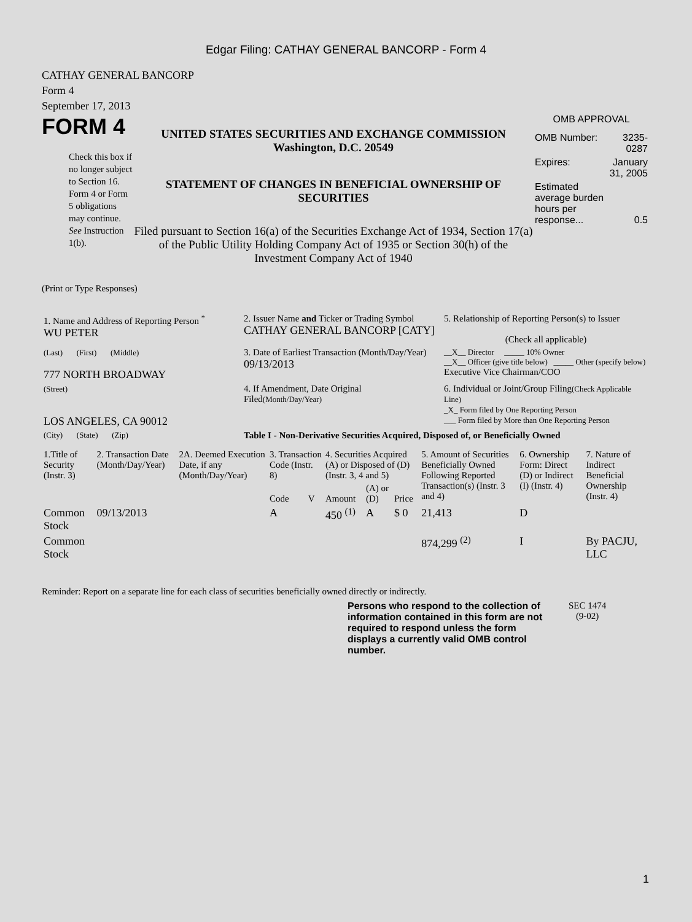Edgar Filing: CATHAY GENERAL BANCORP - Form 4
CATHAY GENERAL BANCORP
Form 4
September 17, 2013
FORM 4
Check this box if no longer subject to Section 16. Form 4 or Form 5 obligations may continue. See Instruction 1(b).
UNITED STATES SECURITIES AND EXCHANGE COMMISSION
Washington, D.C. 20549
STATEMENT OF CHANGES IN BENEFICIAL OWNERSHIP OF SECURITIES
Filed pursuant to Section 16(a) of the Securities Exchange Act of 1934, Section 17(a) of the Public Utility Holding Company Act of 1935 or Section 30(h) of the Investment Company Act of 1940
OMB APPROVAL
| OMB Number: | 3235-0287 |
| Expires: | January 31, 2005 |
| Estimated average burden hours per response... | 0.5 |
(Print or Type Responses)
| 1. Name and Address of Reporting Person <sup>*</sup> WU PETER | 2. Issuer Name and Ticker or Trading Symbol CATHAY GENERAL BANCORP [CATY] | 5. Relationship of Reporting Person(s) to Issuer (Check all applicable) |
| (Last) (First) (Middle) 777 NORTH BROADWAY | 3. Date of Earliest Transaction (Month/Day/Year) 09/13/2013 | __X__ Director _____ 10% Owner __X__ Officer (give title below) _____ Other (specify below) Executive Vice Chairman/COO |
| (Street) LOS ANGELES, CA 90012 | 4. If Amendment, Date Original Filed (Month/Day/Year) | 6. Individual or Joint/Group Filing (Check Applicable Line) _X_ Form filed by One Reporting Person ___ Form filed by More than One Reporting Person |
| (City) (State) (Zip) | Table I - Non-Derivative Securities Acquired, Disposed of, or Beneficially Owned | |
| 1.Title of Security (Instr. 3) | 2. Transaction Date (Month/Day/Year) | 2A. Deemed Execution Date, if any (Month/Day/Year) | 3. Transaction Code (Instr. 8) | | 4. Securities Acquired (A) or Disposed of (D) (Instr. 3, 4 and 5) | | | 5. Amount of Securities Beneficially Owned Following Reported Transaction(s) (Instr. 3 and 4) | 6. Ownership Form: Direct (D) or Indirect (I) (Instr. 4) | 7. Nature of Indirect Beneficial Ownership (Instr. 4) |
| --- | --- | --- | --- | --- | --- | --- | --- | --- | --- | --- |
| | | | Code | V | Amount | (A) or (D) | Price | | | |
| Common Stock | 09/13/2013 | | A | | 450 <sup>(1)</sup> | A | $ 0 | 21,413 | D | |
| Common Stock | | | | | | | | 874,299 <sup>(2)</sup> | I | By PACJU, LLC |
Reminder: Report on a separate line for each class of securities beneficially owned directly or indirectly.
Persons who respond to the collection of information contained in this form are not required to respond unless the form displays a currently valid OMB control number.
SEC 1474
(9-02)
1